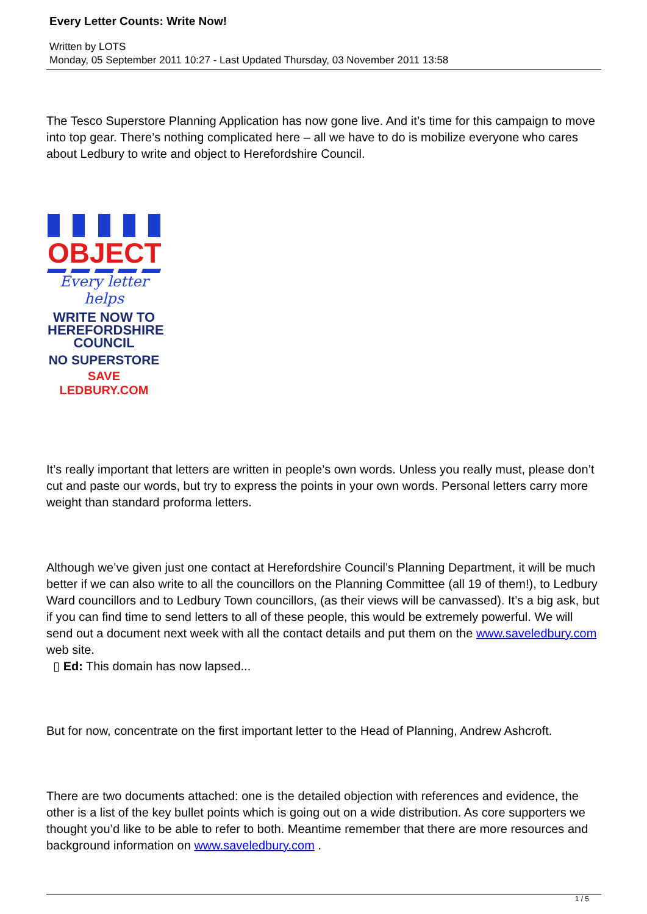Every Letter Counts: Write Now!
Written by LOTS
Monday, 05 September 2011 10:27 - Last Updated Thursday, 03 November 2011 13:58
The Tesco Superstore Planning Application has now gone live. And it’s time for this campaign to move into top gear. There’s nothing complicated here – all we have to do is mobilize everyone who cares about Ledbury to write and object to Herefordshire Council.
OBJECT
Every letter helps
WRITE NOW TO
HEREFORDSHIRE
COUNCIL
NO SUPERSTORE
SAVE LEDBURY.COM
It’s really important that letters are written in people’s own words. Unless you really must, please don’t cut and paste our words, but try to express the points in your own words. Personal letters carry more weight than standard proforma letters.
Although we’ve given just one contact at Herefordshire Council’s Planning Department, it will be much better if we can also write to all the councillors on the Planning Committee (all 19 of them!), to Ledbury Ward councillors and to Ledbury Town councillors, (as their views will be canvassed). It’s a big ask, but if you can find time to send letters to all of these people, this would be extremely powerful. We will send out a document next week with all the contact details and put them on the www.saveledbury.com web site.
▯ Ed: This domain has now lapsed...
But for now, concentrate on the first important letter to the Head of Planning, Andrew Ashcroft.
There are two documents attached: one is the detailed objection with references and evidence, the other is a list of the key bullet points which is going out on a wide distribution. As core supporters we thought you’d like to be able to refer to both. Meantime remember that there are more resources and background information on www.saveledbury.com .
1 / 5